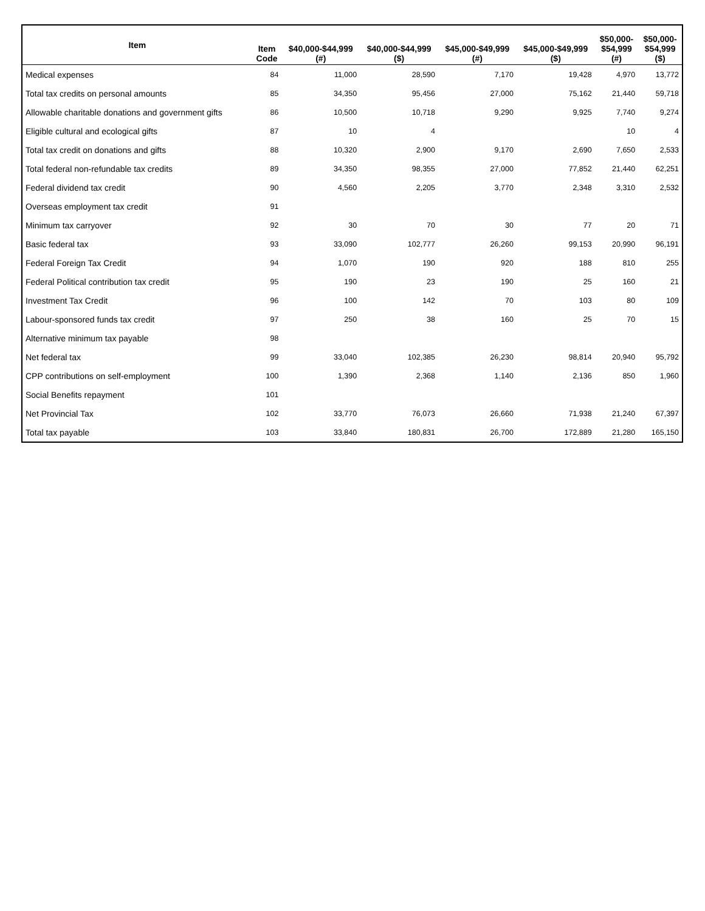| Item | Item Code | $40,000-$44,999 (#) | $40,000-$44,999 ($) | $45,000-$49,999 (#) | $45,000-$49,999 ($) | $50,000- $54,999 (#) | $50,000- $54,999 ($) |
| --- | --- | --- | --- | --- | --- | --- | --- |
| Medical expenses | 84 | 11,000 | 28,590 | 7,170 | 19,428 | 4,970 | 13,772 |
| Total tax credits on personal amounts | 85 | 34,350 | 95,456 | 27,000 | 75,162 | 21,440 | 59,718 |
| Allowable charitable donations and government gifts | 86 | 10,500 | 10,718 | 9,290 | 9,925 | 7,740 | 9,274 |
| Eligible cultural and ecological gifts | 87 | 10 | 4 | | | 10 | 4 |
| Total tax credit on donations and gifts | 88 | 10,320 | 2,900 | 9,170 | 2,690 | 7,650 | 2,533 |
| Total federal non-refundable tax credits | 89 | 34,350 | 98,355 | 27,000 | 77,852 | 21,440 | 62,251 |
| Federal dividend tax credit | 90 | 4,560 | 2,205 | 3,770 | 2,348 | 3,310 | 2,532 |
| Overseas employment tax credit | 91 | | | | | | |
| Minimum tax carryover | 92 | 30 | 70 | 30 | 77 | 20 | 71 |
| Basic federal tax | 93 | 33,090 | 102,777 | 26,260 | 99,153 | 20,990 | 96,191 |
| Federal Foreign Tax Credit | 94 | 1,070 | 190 | 920 | 188 | 810 | 255 |
| Federal Political contribution tax credit | 95 | 190 | 23 | 190 | 25 | 160 | 21 |
| Investment Tax Credit | 96 | 100 | 142 | 70 | 103 | 80 | 109 |
| Labour-sponsored funds tax credit | 97 | 250 | 38 | 160 | 25 | 70 | 15 |
| Alternative minimum tax payable | 98 | | | | | | |
| Net federal tax | 99 | 33,040 | 102,385 | 26,230 | 98,814 | 20,940 | 95,792 |
| CPP contributions on self-employment | 100 | 1,390 | 2,368 | 1,140 | 2,136 | 850 | 1,960 |
| Social Benefits repayment | 101 | | | | | | |
| Net Provincial Tax | 102 | 33,770 | 76,073 | 26,660 | 71,938 | 21,240 | 67,397 |
| Total tax payable | 103 | 33,840 | 180,831 | 26,700 | 172,889 | 21,280 | 165,150 |